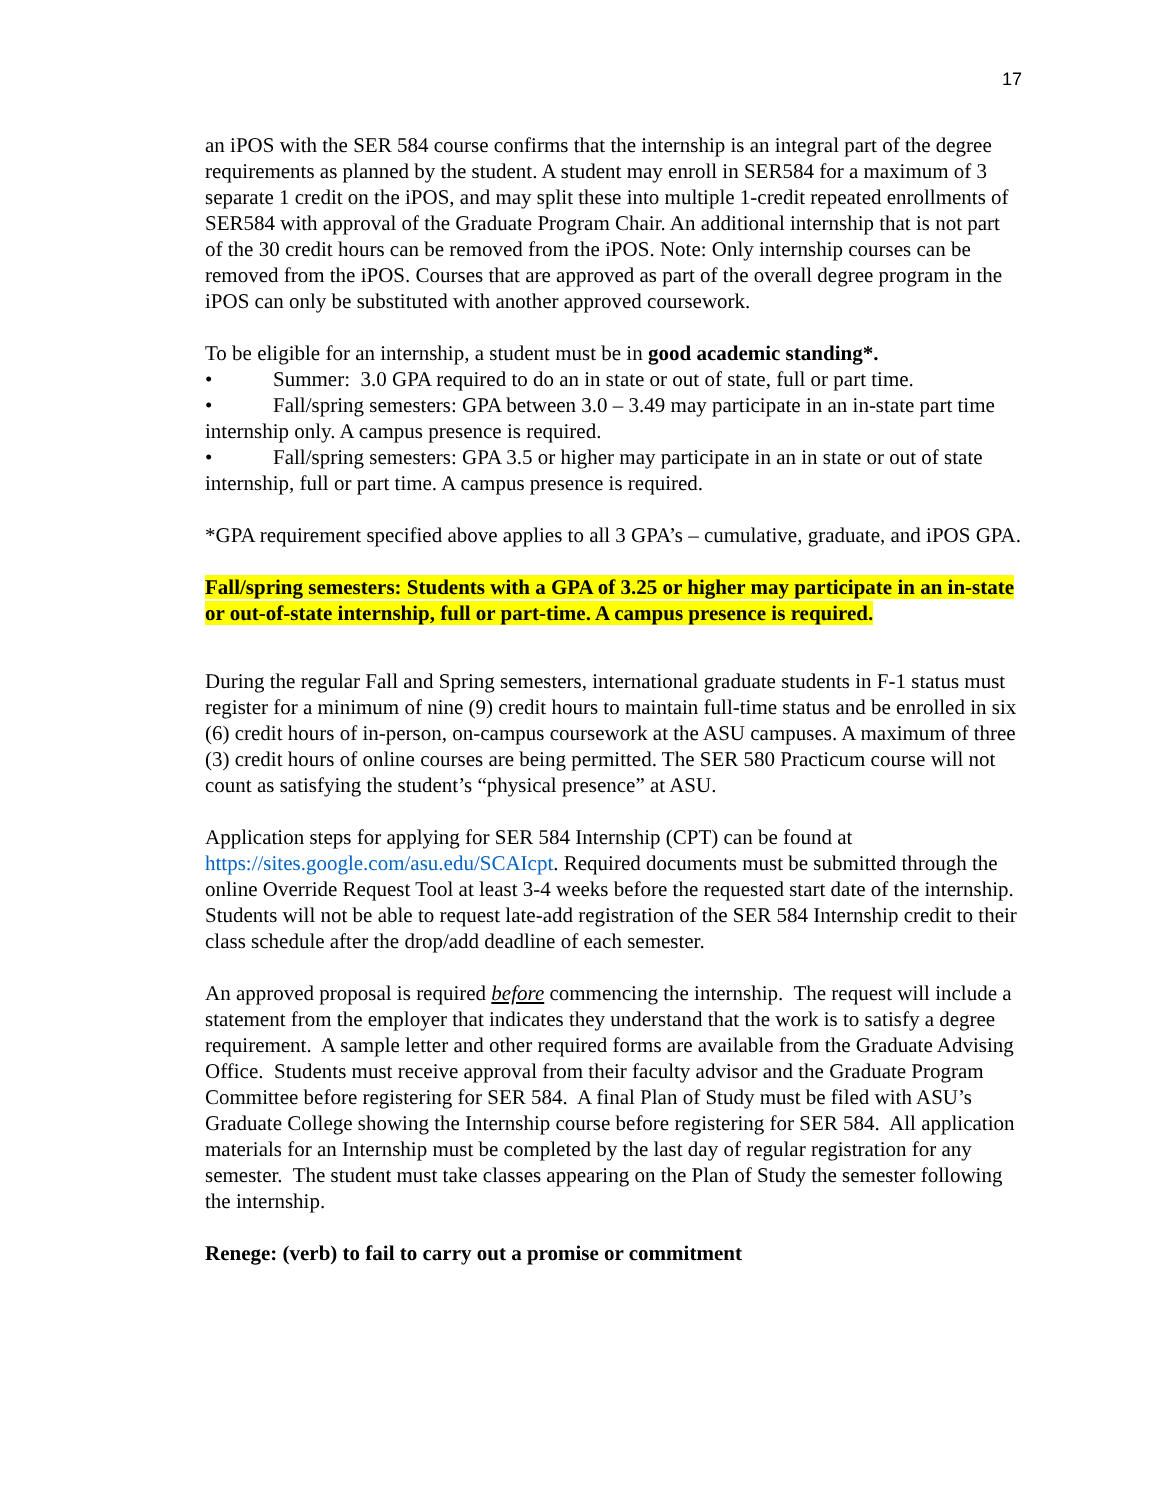17
an iPOS with the SER 584 course confirms that the internship is an integral part of the degree requirements as planned by the student. A student may enroll in SER584 for a maximum of 3 separate 1 credit on the iPOS, and may split these into multiple 1-credit repeated enrollments of SER584 with approval of the Graduate Program Chair. An additional internship that is not part of the 30 credit hours can be removed from the iPOS. Note: Only internship courses can be removed from the iPOS. Courses that are approved as part of the overall degree program in the iPOS can only be substituted with another approved coursework.
To be eligible for an internship, a student must be in good academic standing*.
• Summer: 3.0 GPA required to do an in state or out of state, full or part time.
• Fall/spring semesters: GPA between 3.0 – 3.49 may participate in an in-state part time internship only. A campus presence is required.
• Fall/spring semesters: GPA 3.5 or higher may participate in an in state or out of state internship, full or part time. A campus presence is required.
*GPA requirement specified above applies to all 3 GPA’s – cumulative, graduate, and iPOS GPA.
Fall/spring semesters: Students with a GPA of 3.25 or higher may participate in an in-state or out-of-state internship, full or part-time. A campus presence is required.
During the regular Fall and Spring semesters, international graduate students in F-1 status must register for a minimum of nine (9) credit hours to maintain full-time status and be enrolled in six (6) credit hours of in-person, on-campus coursework at the ASU campuses. A maximum of three (3) credit hours of online courses are being permitted. The SER 580 Practicum course will not count as satisfying the student’s “physical presence” at ASU.
Application steps for applying for SER 584 Internship (CPT) can be found at https://sites.google.com/asu.edu/SCAIcpt. Required documents must be submitted through the online Override Request Tool at least 3-4 weeks before the requested start date of the internship. Students will not be able to request late-add registration of the SER 584 Internship credit to their class schedule after the drop/add deadline of each semester.
An approved proposal is required before commencing the internship. The request will include a statement from the employer that indicates they understand that the work is to satisfy a degree requirement. A sample letter and other required forms are available from the Graduate Advising Office. Students must receive approval from their faculty advisor and the Graduate Program Committee before registering for SER 584. A final Plan of Study must be filed with ASU’s Graduate College showing the Internship course before registering for SER 584. All application materials for an Internship must be completed by the last day of regular registration for any semester. The student must take classes appearing on the Plan of Study the semester following the internship.
Renege: (verb) to fail to carry out a promise or commitment